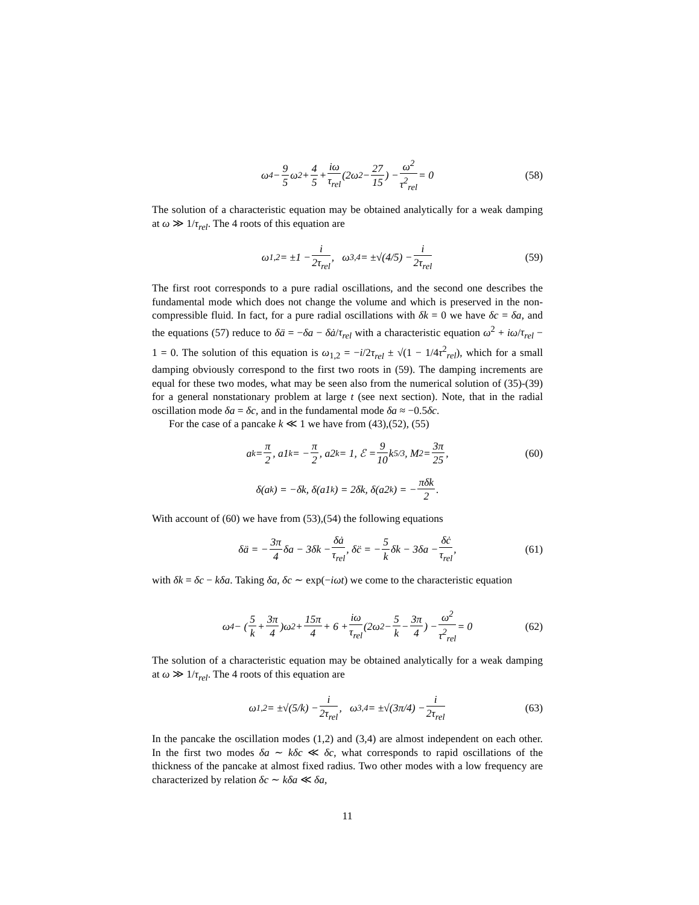ω<sup>4</sup> − 9 5 ω<sup>2</sup> + 4 5 + iω τ<sub>rel</sub> (2ω<sup>2</sup> − 27 15) − ω<sup>2</sup> τ<sup>2</sup><sub>rel</sub> = 0 (58)
The solution of a characteristic equation may be obtained analytically for a weak damping at ω ≫ 1/τ<sub>rel</sub>. The 4 roots of this equation are
ω<sub>1,2</sub> = ±1 − i 2τ<sub>rel</sub>, ω<sub>3,4</sub> = ±√(4/5) − i 2τ<sub>rel</sub> (59)
The first root corresponds to a pure radial oscillations, and the second one describes the fundamental mode which does not change the volume and which is preserved in the non-compressible fluid. In fact, for a pure radial oscillations with δk = 0 we have δc = δa, and the equations (57) reduce to δä = −δa − δȧ/τ<sub>rel</sub> with a characteristic equation ω<sup>2</sup> + iω/τ<sub>rel</sub> − 1 = 0. The solution of this equation is ω<sub>1,2</sub> = −i/2τ<sub>rel</sub> ± √(1 − 1/4τ<sup>2</sup><sub>rel</sub>), which for a small damping obviously correspond to the first two roots in (59). The damping increments are equal for these two modes, what may be seen also from the numerical solution of (35)-(39) for a general nonstationary problem at large t (see next section). Note, that in the radial oscillation mode δa = δc, and in the fundamental mode δa ≈ −0.5δc.
For the case of a pancake k ≪ 1 we have from (43),(52), (55)
a<sub>k</sub> = π 2, a1<sub>k</sub> = − π 2, a2<sub>k</sub> = 1, ℰ = 9 10 k<sup>5/3</sup>, M<sup>2</sup> = 3π 25, (60)
δ(a<sub>k</sub>) = −δk, δ(a1<sub>k</sub>) = 2δk, δ(a2<sub>k</sub>) = − πδk 2.
With account of (60) we have from (53),(54) the following equations
δä = − 3π 4 δa − 3δk − δȧ τ<sub>rel</sub>, δc̈ = − 5 k δk − 3δa − δċ τ<sub>rel</sub>, (61)
with δk = δc − kδa. Taking δa, δc ∼ exp(−iωt) we come to the characteristic equation
ω<sup>4</sup> − (5 k + 3π 4)ω<sup>2</sup> + 15π 4 + 6 + iω τ<sub>rel</sub> (2ω<sup>2</sup> − 5 k − 3π 4) − ω<sup>2</sup> τ<sup>2</sup><sub>rel</sub> = 0 (62)
The solution of a characteristic equation may be obtained analytically for a weak damping at ω ≫ 1/τ<sub>rel</sub>. The 4 roots of this equation are
ω<sub>1,2</sub> = ±√(5/k) − i 2τ<sub>rel</sub>, ω<sub>3,4</sub> = ±√(3π/4) − i 2τ<sub>rel</sub> (63)
In the pancake the oscillation modes (1,2) and (3,4) are almost independent on each other. In the first two modes δa ∼ kδc ≪ δc, what corresponds to rapid oscillations of the thickness of the pancake at almost fixed radius. Two other modes with a low frequency are characterized by relation δc ∼ kδa ≪ δa,
11